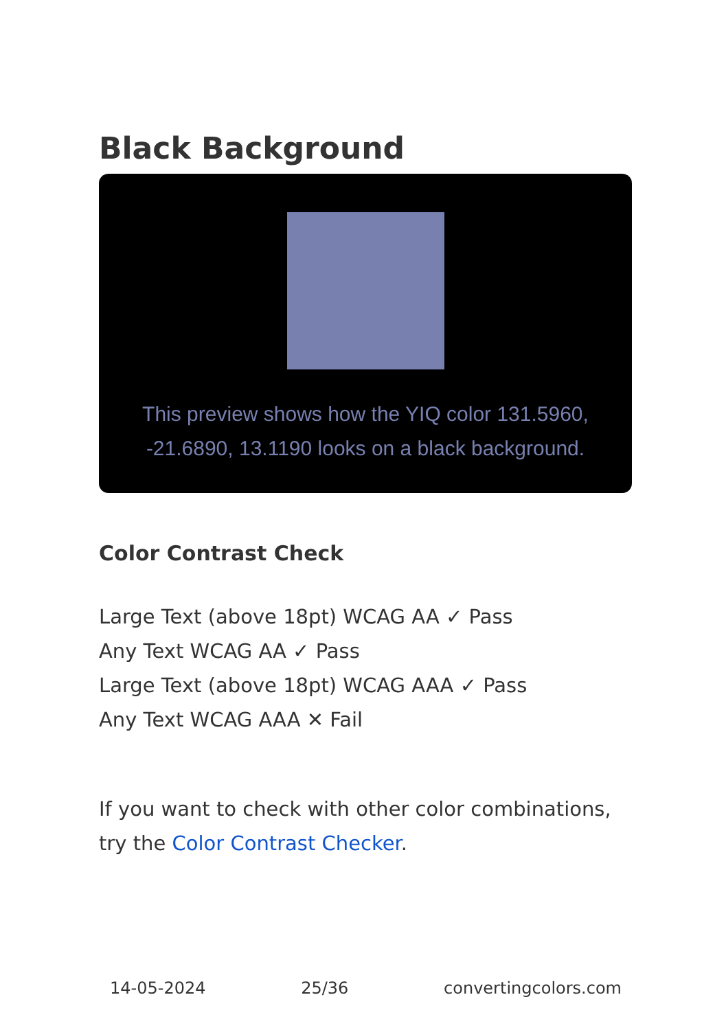Black Background
This preview shows how the YIQ color 131.5960, -21.6890, 13.1190 looks on a black background.
Color Contrast Check
Large Text (above 18pt) WCAG AA ✓ Pass
Any Text WCAG AA ✓ Pass
Large Text (above 18pt) WCAG AAA ✓ Pass
Any Text WCAG AAA ✕ Fail
If you want to check with other color combinations, try the Color Contrast Checker.
14-05-2024 25/36 convertingcolors.com